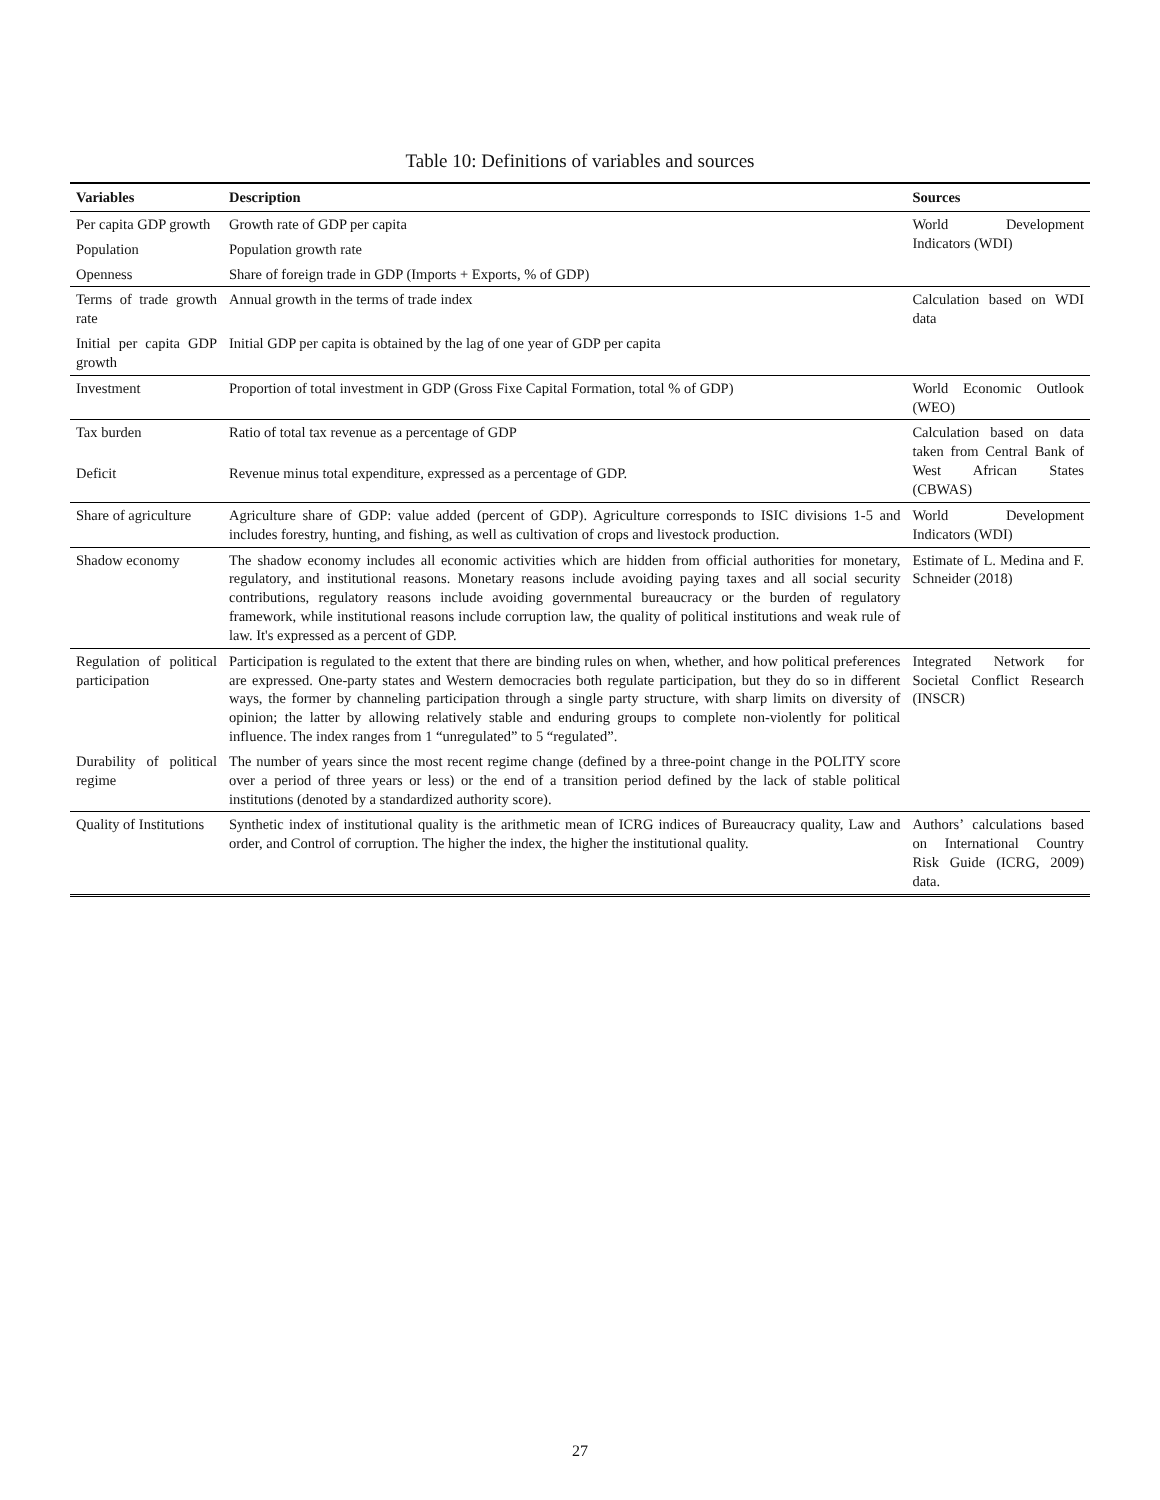Table 10: Definitions of variables and sources
| Variables | Description | Sources |
| --- | --- | --- |
| Per capita GDP growth | Growth rate of GDP per capita | World Development Indicators (WDI) |
| Population | Population growth rate | |
| Openness | Share of foreign trade in GDP (Imports + Exports, % of GDP) | |
| Terms of trade growth rate | Annual growth in the terms of trade index | Calculation based on WDI data |
| Initial per capita GDP growth | Initial GDP per capita is obtained by the lag of one year of GDP per capita | |
| Investment | Proportion of total investment in GDP (Gross Fixe Capital Formation, total % of GDP) | World Economic Outlook (WEO) |
| Tax burden | Ratio of total tax revenue as a percentage of GDP | Calculation based on data taken from Central Bank of West African States (CBWAS) |
| Deficit | Revenue minus total expenditure, expressed as a percentage of GDP. | |
| Share of agriculture | Agriculture share of GDP: value added (percent of GDP). Agriculture corresponds to ISIC divisions 1-5 and includes forestry, hunting, and fishing, as well as cultivation of crops and livestock production. | World Development Indicators (WDI) |
| Shadow economy | The shadow economy includes all economic activities which are hidden from official authorities for monetary, regulatory, and institutional reasons. Monetary reasons include avoiding paying taxes and all social security contributions, regulatory reasons include avoiding governmental bureaucracy or the burden of regulatory framework, while institutional reasons include corruption law, the quality of political institutions and weak rule of law. It's expressed as a percent of GDP. | Estimate of L. Medina and F. Schneider (2018) |
| Regulation of political participation | Participation is regulated to the extent that there are binding rules on when, whether, and how political preferences are expressed. One-party states and Western democracies both regulate participation, but they do so in different ways, the former by channeling participation through a single party structure, with sharp limits on diversity of opinion; the latter by allowing relatively stable and enduring groups to complete non-violently for political influence. The index ranges from 1 “unregulated” to 5 “regulated”. | Integrated Network for Societal Conflict Research (INSCR) |
| Durability of political regime | The number of years since the most recent regime change (defined by a three-point change in the POLITY score over a period of three years or less) or the end of a transition period defined by the lack of stable political institutions (denoted by a standardized authority score). | |
| Quality of Institutions | Synthetic index of institutional quality is the arithmetic mean of ICRG indices of Bureaucracy quality, Law and order, and Control of corruption. The higher the index, the higher the institutional quality. | Authors’ calculations based on International Country Risk Guide (ICRG, 2009) data. |
27